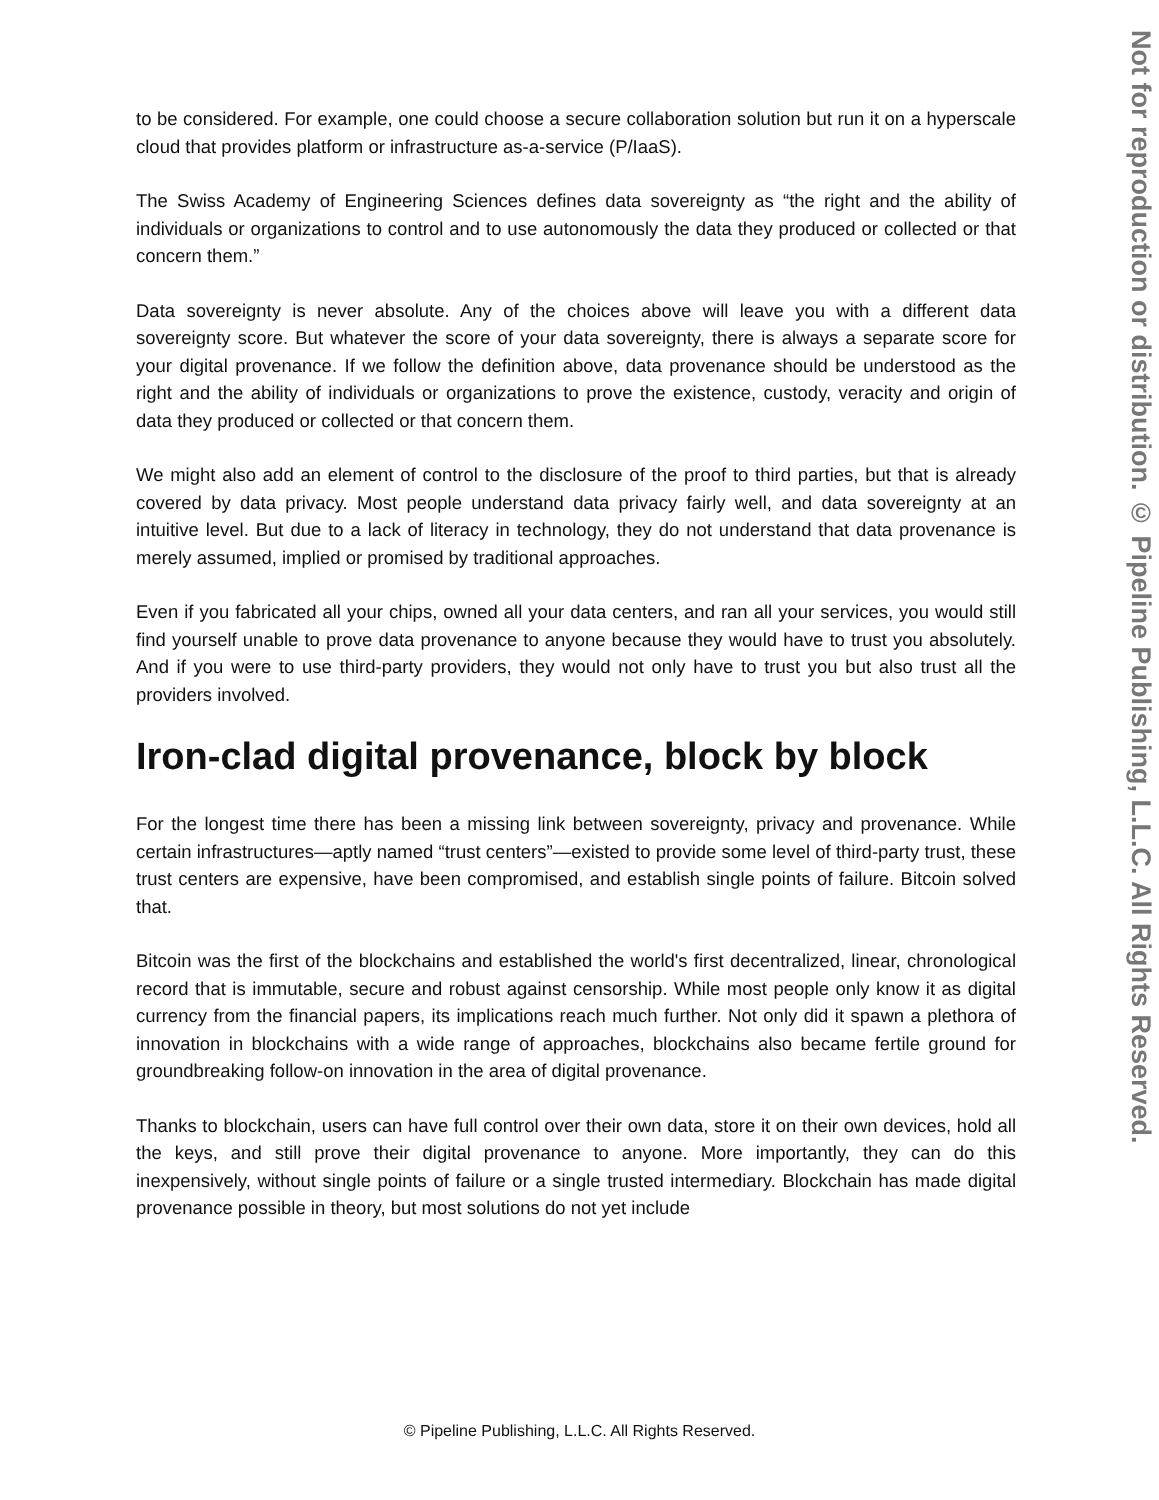to be considered. For example, one could choose a secure collaboration solution but run it on a hyperscale cloud that provides platform or infrastructure as-a-service (P/IaaS).
The Swiss Academy of Engineering Sciences defines data sovereignty as “the right and the ability of individuals or organizations to control and to use autonomously the data they produced or collected or that concern them.”
Data sovereignty is never absolute. Any of the choices above will leave you with a different data sovereignty score. But whatever the score of your data sovereignty, there is always a separate score for your digital provenance. If we follow the definition above, data provenance should be understood as the right and the ability of individuals or organizations to prove the existence, custody, veracity and origin of data they produced or collected or that concern them.
We might also add an element of control to the disclosure of the proof to third parties, but that is already covered by data privacy. Most people understand data privacy fairly well, and data sovereignty at an intuitive level. But due to a lack of literacy in technology, they do not understand that data provenance is merely assumed, implied or promised by traditional approaches.
Even if you fabricated all your chips, owned all your data centers, and ran all your services, you would still find yourself unable to prove data provenance to anyone because they would have to trust you absolutely. And if you were to use third-party providers, they would not only have to trust you but also trust all the providers involved.
Iron-clad digital provenance, block by block
For the longest time there has been a missing link between sovereignty, privacy and provenance. While certain infrastructures—aptly named “trust centers”—existed to provide some level of third-party trust, these trust centers are expensive, have been compromised, and establish single points of failure. Bitcoin solved that.
Bitcoin was the first of the blockchains and established the world's first decentralized, linear, chronological record that is immutable, secure and robust against censorship. While most people only know it as digital currency from the financial papers, its implications reach much further. Not only did it spawn a plethora of innovation in blockchains with a wide range of approaches, blockchains also became fertile ground for groundbreaking follow-on innovation in the area of digital provenance.
Thanks to blockchain, users can have full control over their own data, store it on their own devices, hold all the keys, and still prove their digital provenance to anyone. More importantly, they can do this inexpensively, without single points of failure or a single trusted intermediary. Blockchain has made digital provenance possible in theory, but most solutions do not yet include
© Pipeline Publishing, L.L.C. All Rights Reserved.
Not for reproduction or distribution. © Pipeline Publishing, L.L.C. All Rights Reserved.